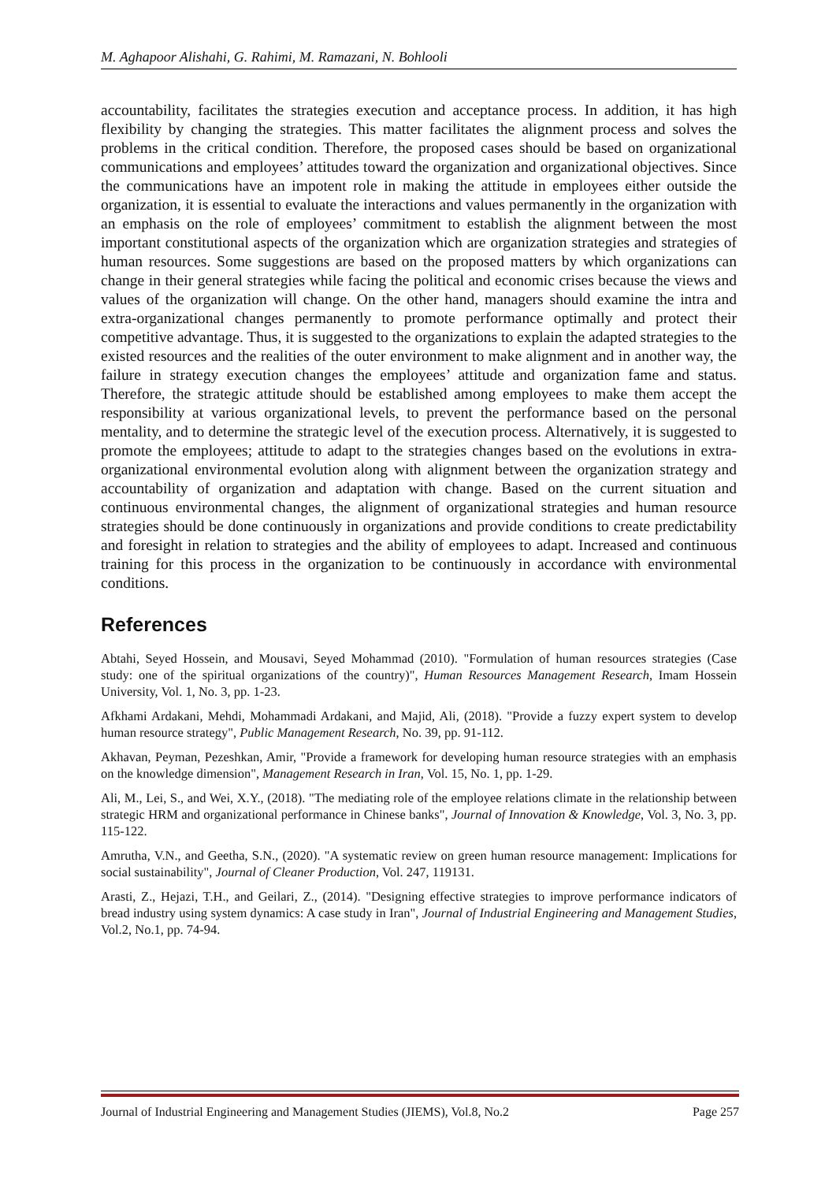M. Aghapoor Alishahi, G. Rahimi, M. Ramazani, N. Bohlooli
accountability, facilitates the strategies execution and acceptance process. In addition, it has high flexibility by changing the strategies. This matter facilitates the alignment process and solves the problems in the critical condition. Therefore, the proposed cases should be based on organizational communications and employees’ attitudes toward the organization and organizational objectives. Since the communications have an impotent role in making the attitude in employees either outside the organization, it is essential to evaluate the interactions and values permanently in the organization with an emphasis on the role of employees’ commitment to establish the alignment between the most important constitutional aspects of the organization which are organization strategies and strategies of human resources. Some suggestions are based on the proposed matters by which organizations can change in their general strategies while facing the political and economic crises because the views and values of the organization will change. On the other hand, managers should examine the intra and extra-organizational changes permanently to promote performance optimally and protect their competitive advantage. Thus, it is suggested to the organizations to explain the adapted strategies to the existed resources and the realities of the outer environment to make alignment and in another way, the failure in strategy execution changes the employees’ attitude and organization fame and status. Therefore, the strategic attitude should be established among employees to make them accept the responsibility at various organizational levels, to prevent the performance based on the personal mentality, and to determine the strategic level of the execution process. Alternatively, it is suggested to promote the employees; attitude to adapt to the strategies changes based on the evolutions in extra-organizational environmental evolution along with alignment between the organization strategy and accountability of organization and adaptation with change. Based on the current situation and continuous environmental changes, the alignment of organizational strategies and human resource strategies should be done continuously in organizations and provide conditions to create predictability and foresight in relation to strategies and the ability of employees to adapt. Increased and continuous training for this process in the organization to be continuously in accordance with environmental conditions.
References
Abtahi, Seyed Hossein, and Mousavi, Seyed Mohammad (2010). "Formulation of human resources strategies (Case study: one of the spiritual organizations of the country)", Human Resources Management Research, Imam Hossein University, Vol. 1, No. 3, pp. 1-23.
Afkhami Ardakani, Mehdi, Mohammadi Ardakani, and Majid, Ali, (2018). "Provide a fuzzy expert system to develop human resource strategy", Public Management Research, No. 39, pp. 91-112.
Akhavan, Peyman, Pezeshkan, Amir, "Provide a framework for developing human resource strategies with an emphasis on the knowledge dimension", Management Research in Iran, Vol. 15, No. 1, pp. 1-29.
Ali, M., Lei, S., and Wei, X.Y., (2018). "The mediating role of the employee relations climate in the relationship between strategic HRM and organizational performance in Chinese banks", Journal of Innovation & Knowledge, Vol. 3, No. 3, pp. 115-122.
Amrutha, V.N., and Geetha, S.N., (2020). "A systematic review on green human resource management: Implications for social sustainability", Journal of Cleaner Production, Vol. 247, 119131.
Arasti, Z., Hejazi, T.H., and Geilari, Z., (2014). "Designing effective strategies to improve performance indicators of bread industry using system dynamics: A case study in Iran", Journal of Industrial Engineering and Management Studies, Vol.2, No.1, pp. 74-94.
Journal of Industrial Engineering and Management Studies (JIEMS), Vol.8, No.2 Page 257